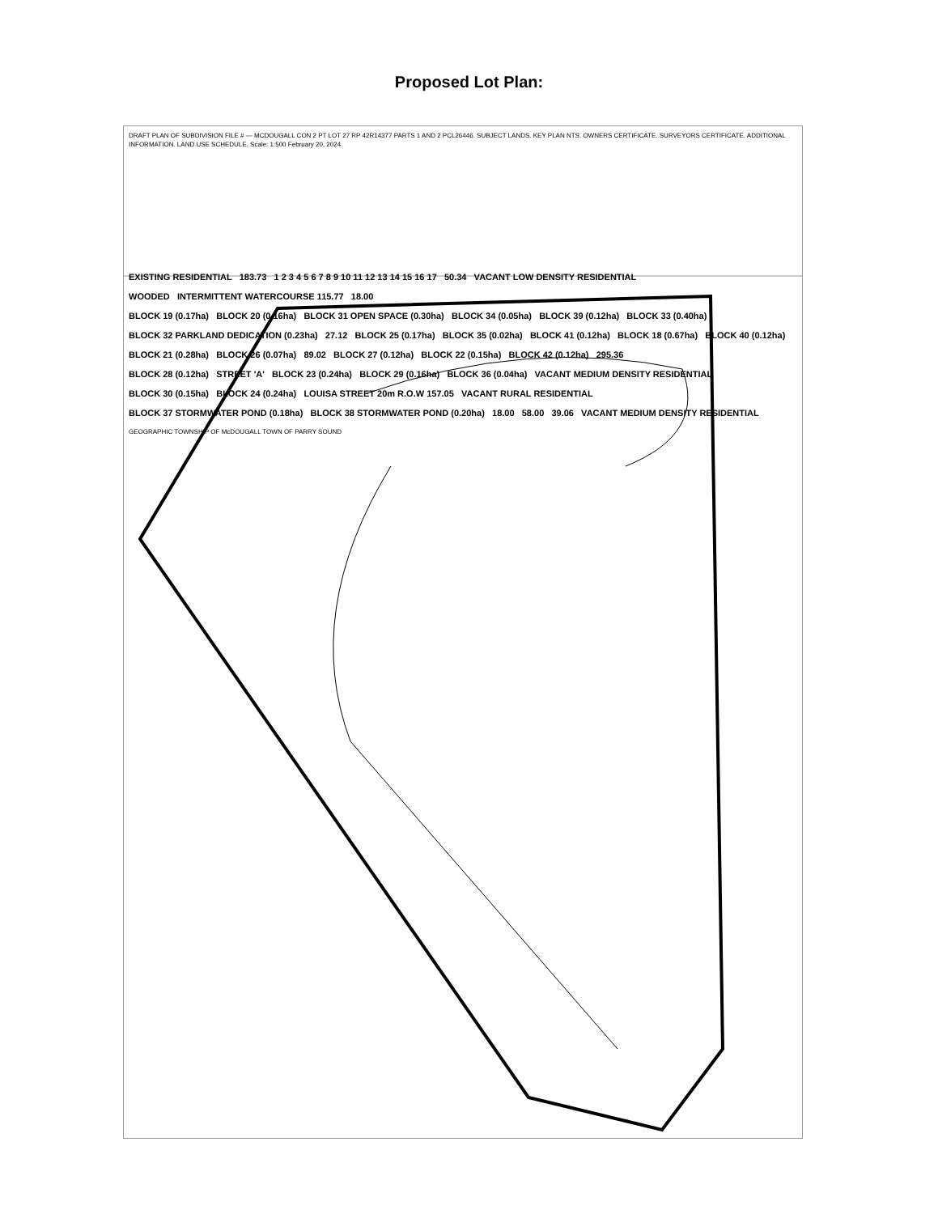Proposed Lot Plan:
DRAFT PLAN OF SUBDIVISION FILE # — MCDOUGALL CON 2 PT LOT 27 RP 42R14377 PARTS 1 AND 2 PCL26446. SUBJECT LANDS. KEY PLAN NTS. OWNERS CERTIFICATE. SURVEYORS CERTIFICATE. ADDITIONAL INFORMATION. LAND USE SCHEDULE. Scale: 1:500 February 20, 2024
EXISTING RESIDENTIAL 183.73 1 2 3 4 5 6 7 8 9 10 11 12 13 14 15 16 17 50.34 VACANT LOW DENSITY RESIDENTIAL
WOODED INTERMITTENT WATERCOURSE 115.77 18.00
BLOCK 19 (0.17ha) BLOCK 20 (0.16ha) BLOCK 31 OPEN SPACE (0.30ha) BLOCK 34 (0.05ha) BLOCK 39 (0.12ha) BLOCK 33 (0.40ha)
BLOCK 32 PARKLAND DEDICATION (0.23ha) 27.12 BLOCK 25 (0.17ha) BLOCK 35 (0.02ha) BLOCK 41 (0.12ha) BLOCK 18 (0.67ha) BLOCK 40 (0.12ha)
BLOCK 21 (0.28ha) BLOCK 26 (0.07ha) 89.02 BLOCK 27 (0.12ha) BLOCK 22 (0.15ha) BLOCK 42 (0.12ha) 295.36
BLOCK 28 (0.12ha) STREET 'A' BLOCK 23 (0.24ha) BLOCK 29 (0.16ha) BLOCK 36 (0.04ha) VACANT MEDIUM DENSITY RESIDENTIAL
BLOCK 30 (0.15ha) BLOCK 24 (0.24ha) LOUISA STREET 20m R.O.W 157.05 VACANT RURAL RESIDENTIAL
BLOCK 37 STORMWATER POND (0.18ha) BLOCK 38 STORMWATER POND (0.20ha) 18.00 58.00 39.06 VACANT MEDIUM DENSITY RESIDENTIAL
GEOGRAPHIC TOWNSHIP OF McDOUGALL TOWN OF PARRY SOUND